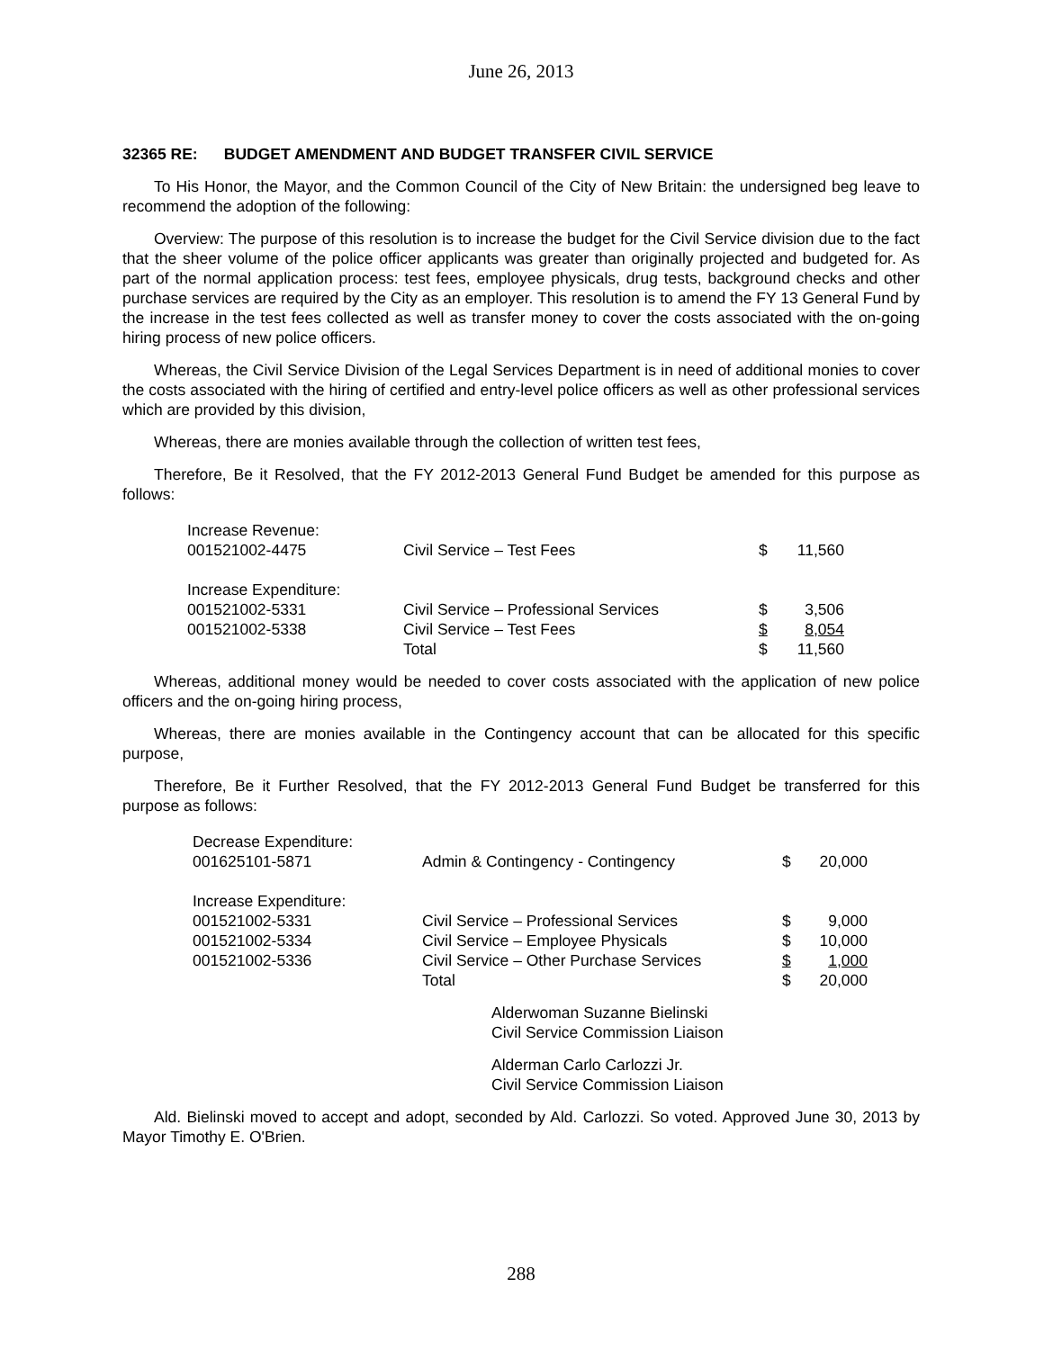June 26, 2013
32365 RE: BUDGET AMENDMENT AND BUDGET TRANSFER CIVIL SERVICE
To His Honor, the Mayor, and the Common Council of the City of New Britain: the undersigned beg leave to recommend the adoption of the following:
Overview: The purpose of this resolution is to increase the budget for the Civil Service division due to the fact that the sheer volume of the police officer applicants was greater than originally projected and budgeted for. As part of the normal application process: test fees, employee physicals, drug tests, background checks and other purchase services are required by the City as an employer. This resolution is to amend the FY 13 General Fund by the increase in the test fees collected as well as transfer money to cover the costs associated with the on-going hiring process of new police officers.
Whereas, the Civil Service Division of the Legal Services Department is in need of additional monies to cover the costs associated with the hiring of certified and entry-level police officers as well as other professional services which are provided by this division,
Whereas, there are monies available through the collection of written test fees,
Therefore, Be it Resolved, that the FY 2012-2013 General Fund Budget be amended for this purpose as follows:
| Increase Revenue: | | | |
| 001521002-4475 | Civil Service – Test Fees | $ | 11,560 |
| Increase Expenditure: | | | |
| 001521002-5331 | Civil Service – Professional Services | $ | 3,506 |
| 001521002-5338 | Civil Service – Test Fees | $ | 8,054 |
| | Total | $ | 11,560 |
Whereas, additional money would be needed to cover costs associated with the application of new police officers and the on-going hiring process,
Whereas, there are monies available in the Contingency account that can be allocated for this specific purpose,
Therefore, Be it Further Resolved, that the FY 2012-2013 General Fund Budget be transferred for this purpose as follows:
| Decrease Expenditure: | | | |
| 001625101-5871 | Admin & Contingency - Contingency | $ | 20,000 |
| Increase Expenditure: | | | |
| 001521002-5331 | Civil Service – Professional Services | $ | 9,000 |
| 001521002-5334 | Civil Service – Employee Physicals | $ | 10,000 |
| 001521002-5336 | Civil Service – Other Purchase Services | $ | 1,000 |
| | Total | $ | 20,000 |
Alderwoman Suzanne Bielinski
Civil Service Commission Liaison
Alderman Carlo Carlozzi Jr.
Civil Service Commission Liaison
Ald. Bielinski moved to accept and adopt, seconded by Ald. Carlozzi. So voted. Approved June 30, 2013 by Mayor Timothy E. O'Brien.
288